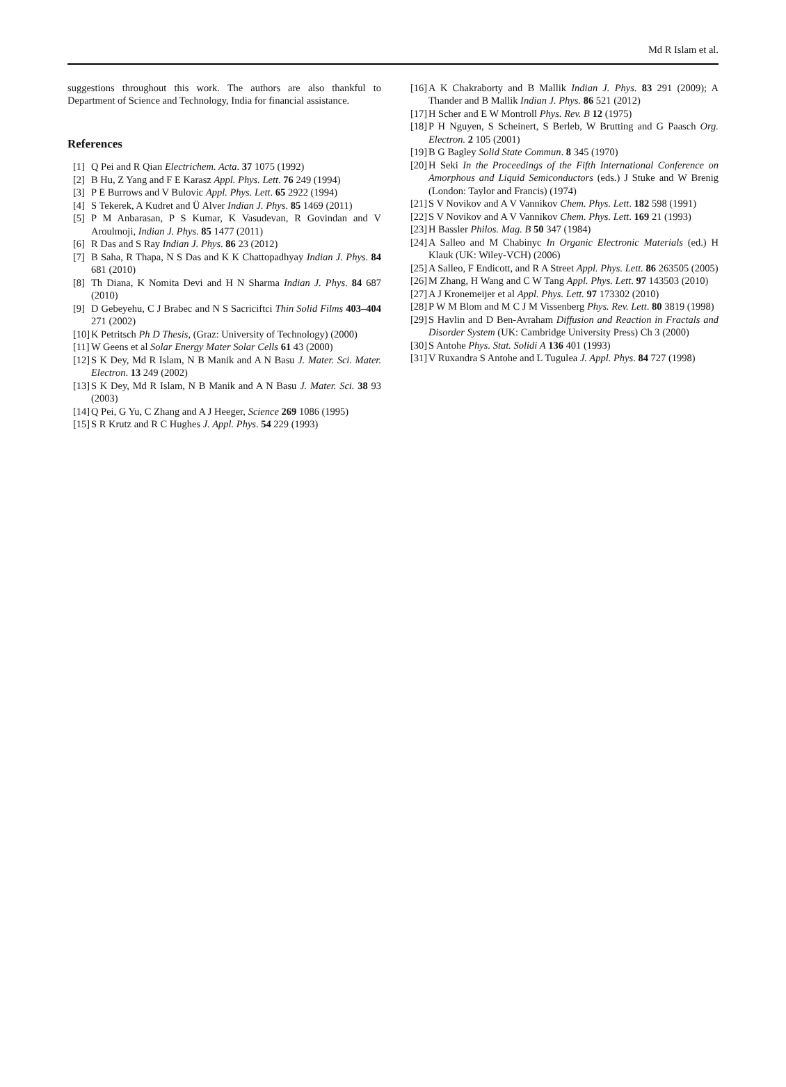Md R Islam et al.
suggestions throughout this work. The authors are also thankful to Department of Science and Technology, India for financial assistance.
References
[1] Q Pei and R Qian Electrichem. Acta. 37 1075 (1992)
[2] B Hu, Z Yang and F E Karasz Appl. Phys. Lett. 76 249 (1994)
[3] P E Burrows and V Bulovic Appl. Phys. Lett. 65 2922 (1994)
[4] S Tekerek, A Kudret and Ü Alver Indian J. Phys. 85 1469 (2011)
[5] P M Anbarasan, P S Kumar, K Vasudevan, R Govindan and V Aroulmoji, Indian J. Phys. 85 1477 (2011)
[6] R Das and S Ray Indian J. Phys. 86 23 (2012)
[7] B Saha, R Thapa, N S Das and K K Chattopadhyay Indian J. Phys. 84 681 (2010)
[8] Th Diana, K Nomita Devi and H N Sharma Indian J. Phys. 84 687 (2010)
[9] D Gebeyehu, C J Brabec and N S Sacriciftci Thin Solid Films 403–404 271 (2002)
[10] K Petritsch Ph D Thesis, (Graz: University of Technology) (2000)
[11] W Geens et al Solar Energy Mater Solar Cells 61 43 (2000)
[12] S K Dey, Md R Islam, N B Manik and A N Basu J. Mater. Sci. Mater. Electron. 13 249 (2002)
[13] S K Dey, Md R Islam, N B Manik and A N Basu J. Mater. Sci. 38 93 (2003)
[14] Q Pei, G Yu, C Zhang and A J Heeger, Science 269 1086 (1995)
[15] S R Krutz and R C Hughes J. Appl. Phys. 54 229 (1993)
[16] A K Chakraborty and B Mallik Indian J. Phys. 83 291 (2009); A Thander and B Mallik Indian J. Phys. 86 521 (2012)
[17] H Scher and E W Montroll Phys. Rev. B 12 (1975)
[18] P H Nguyen, S Scheinert, S Berleb, W Brutting and G Paasch Org. Electron. 2 105 (2001)
[19] B G Bagley Solid State Commun. 8 345 (1970)
[20] H Seki In the Proceedings of the Fifth International Conference on Amorphous and Liquid Semiconductors (eds.) J Stuke and W Brenig (London: Taylor and Francis) (1974)
[21] S V Novikov and A V Vannikov Chem. Phys. Lett. 182 598 (1991)
[22] S V Novikov and A V Vannikov Chem. Phys. Lett. 169 21 (1993)
[23] H Bassler Philos. Mag. B 50 347 (1984)
[24] A Salleo and M Chabinyc In Organic Electronic Materials (ed.) H Klauk (UK: Wiley-VCH) (2006)
[25] A Salleo, F Endicott, and R A Street Appl. Phys. Lett. 86 263505 (2005)
[26] M Zhang, H Wang and C W Tang Appl. Phys. Lett. 97 143503 (2010)
[27] A J Kronemeijer et al Appl. Phys. Lett. 97 173302 (2010)
[28] P W M Blom and M C J M Vissenberg Phys. Rev. Lett. 80 3819 (1998)
[29] S Havlin and D Ben-Avraham Diffusion and Reaction in Fractals and Disorder System (UK: Cambridge University Press) Ch 3 (2000)
[30] S Antohe Phys. Stat. Solidi A 136 401 (1993)
[31] V Ruxandra S Antohe and L Tugulea J. Appl. Phys. 84 727 (1998)